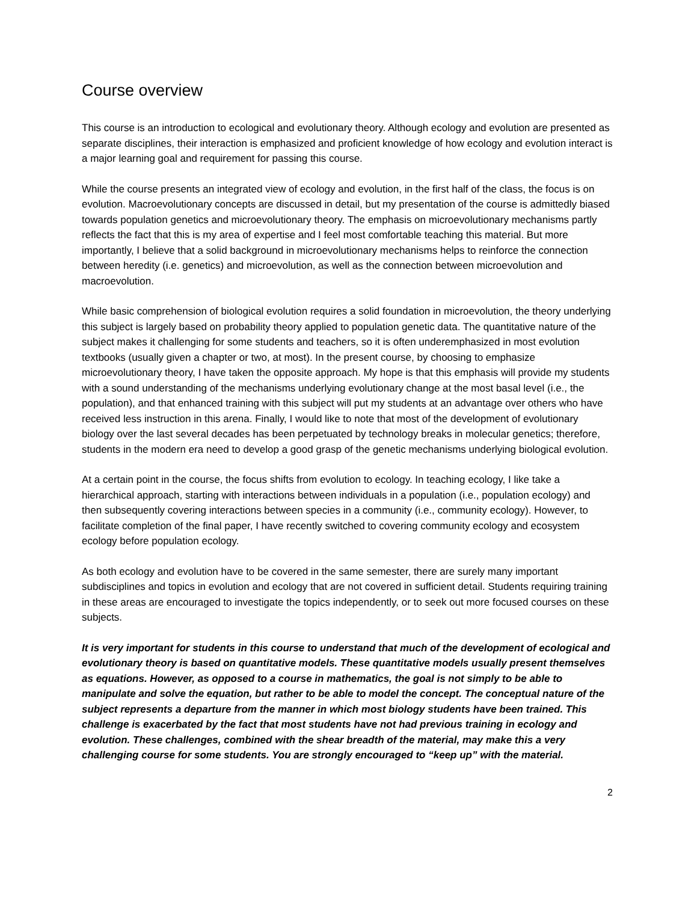Course overview
This course is an introduction to ecological and evolutionary theory. Although ecology and evolution are presented as separate disciplines, their interaction is emphasized and proficient knowledge of how ecology and evolution interact is a major learning goal and requirement for passing this course.
While the course presents an integrated view of ecology and evolution, in the first half of the class, the focus is on evolution. Macroevolutionary concepts are discussed in detail, but my presentation of the course is admittedly biased towards population genetics and microevolutionary theory. The emphasis on microevolutionary mechanisms partly reflects the fact that this is my area of expertise and I feel most comfortable teaching this material. But more importantly, I believe that a solid background in microevolutionary mechanisms helps to reinforce the connection between heredity (i.e. genetics) and microevolution, as well as the connection between microevolution and macroevolution.
While basic comprehension of biological evolution requires a solid foundation in microevolution, the theory underlying this subject is largely based on probability theory applied to population genetic data. The quantitative nature of the subject makes it challenging for some students and teachers, so it is often underemphasized in most evolution textbooks (usually given a chapter or two, at most). In the present course, by choosing to emphasize microevolutionary theory, I have taken the opposite approach. My hope is that this emphasis will provide my students with a sound understanding of the mechanisms underlying evolutionary change at the most basal level (i.e., the population), and that enhanced training with this subject will put my students at an advantage over others who have received less instruction in this arena. Finally, I would like to note that most of the development of evolutionary biology over the last several decades has been perpetuated by technology breaks in molecular genetics; therefore, students in the modern era need to develop a good grasp of the genetic mechanisms underlying biological evolution.
At a certain point in the course, the focus shifts from evolution to ecology. In teaching ecology, I like take a hierarchical approach, starting with interactions between individuals in a population (i.e., population ecology) and then subsequently covering interactions between species in a community (i.e., community ecology). However, to facilitate completion of the final paper, I have recently switched to covering community ecology and ecosystem ecology before population ecology.
As both ecology and evolution have to be covered in the same semester, there are surely many important subdisciplines and topics in evolution and ecology that are not covered in sufficient detail. Students requiring training in these areas are encouraged to investigate the topics independently, or to seek out more focused courses on these subjects.
It is very important for students in this course to understand that much of the development of ecological and evolutionary theory is based on quantitative models. These quantitative models usually present themselves as equations. However, as opposed to a course in mathematics, the goal is not simply to be able to manipulate and solve the equation, but rather to be able to model the concept. The conceptual nature of the subject represents a departure from the manner in which most biology students have been trained. This challenge is exacerbated by the fact that most students have not had previous training in ecology and evolution. These challenges, combined with the shear breadth of the material, may make this a very challenging course for some students. You are strongly encouraged to “keep up” with the material.
2